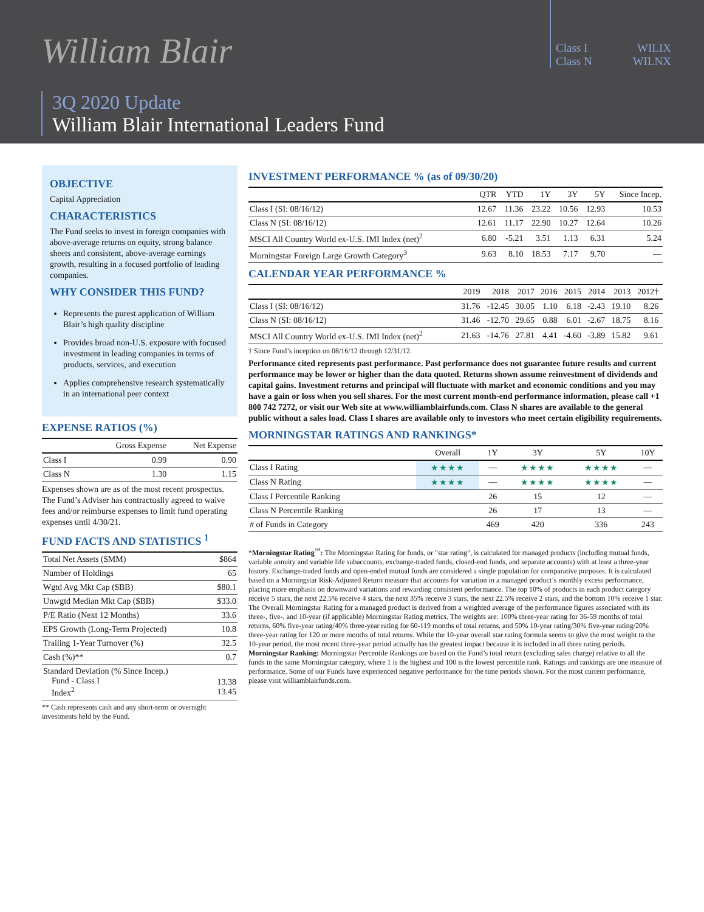William Blair
Class I WILIX
Class N WILNX
3Q 2020 Update
William Blair International Leaders Fund
OBJECTIVE
Capital Appreciation
CHARACTERISTICS
The Fund seeks to invest in foreign companies with above-average returns on equity, strong balance sheets and consistent, above-average earnings growth, resulting in a focused portfolio of leading companies.
WHY CONSIDER THIS FUND?
Represents the purest application of William Blair’s high quality discipline
Provides broad non-U.S. exposure with focused investment in leading companies in terms of products, services, and execution
Applies comprehensive research systematically in an international peer context
EXPENSE RATIOS (%)
| | Gross Expense | Net Expense |
| --- | --- | --- |
| Class I | 0.99 | 0.90 |
| Class N | 1.30 | 1.15 |
Expenses shown are as of the most recent prospectus. The Fund’s Adviser has contractually agreed to waive fees and/or reimburse expenses to limit fund operating expenses until 4/30/21.
FUND FACTS AND STATISTICS <sup>1</sup>
| Total Net Assets ($MM) | $864 |
| Number of Holdings | 65 |
| Wgtd Avg Mkt Cap ($BB) | $80.1 |
| Unwgtd Median Mkt Cap ($BB) | $33.0 |
| P/E Ratio (Next 12 Months) | 33.6 |
| EPS Growth (Long-Term Projected) | 10.8 |
| Trailing 1-Year Turnover (%) | 32.5 |
| Cash (%)** | 0.7 |
| Standard Deviation (% Since Incep.) Fund - Class I Index<sup>2</sup> | 13.38 13.45 |
** Cash represents cash and any short-term or overnight investments held by the Fund.
INVESTMENT PERFORMANCE % (as of 09/30/20)
| | QTR | YTD | 1Y | 3Y | 5Y | Since Incep. |
| --- | --- | --- | --- | --- | --- | --- |
| Class I (SI: 08/16/12) | 12.67 | 11.36 | 23.22 | 10.56 | 12.93 | 10.53 |
| Class N (SI: 08/16/12) | 12.61 | 11.17 | 22.90 | 10.27 | 12.64 | 10.26 |
| MSCI All Country World ex-U.S. IMI Index (net)<sup>2</sup> | 6.80 | -5.21 | 3.51 | 1.13 | 6.31 | 5.24 |
| Morningstar Foreign Large Growth Category<sup>3</sup> | 9.63 | 8.10 | 18.53 | 7.17 | 9.70 | — |
CALENDAR YEAR PERFORMANCE %
| | 2019 | 2018 | 2017 | 2016 | 2015 | 2014 | 2013 | 2012† | |
| --- | --- | --- | --- | --- | --- | --- | --- | --- | --- |
| Class I (SI: 08/16/12) | 31.76 | -12.45 | 30.05 | 1.10 | 6.18 | -2.43 | 19.10 | 8.26 | |
| Class N (SI: 08/16/12) | 31.46 | -12.70 | 29.65 | 0.88 | 6.01 | -2.67 | 18.75 | 8.16 | |
| MSCI All Country World ex-U.S. IMI Index (net)<sup>2</sup> | 21.63 | -14.76 | 27.81 | 4.41 | -4.60 | -3.89 | 15.82 | 9.61 | |
† Since Fund’s inception on 08/16/12 through 12/31/12.
Performance cited represents past performance. Past performance does not guarantee future results and current performance may be lower or higher than the data quoted. Returns shown assume reinvestment of dividends and capital gains. Investment returns and principal will fluctuate with market and economic conditions and you may have a gain or loss when you sell shares. For the most current month-end performance information, please call +1 800 742 7272, or visit our Web site at www.williamblairfunds.com. Class N shares are available to the general public without a sales load. Class I shares are available only to investors who meet certain eligibility requirements.
MORNINGSTAR RATINGS AND RANKINGS*
| | Overall | 1Y | 3Y | 5Y | 10Y |
| --- | --- | --- | --- | --- | --- |
| Class I Rating | ★★★★ | — | ★★★★ | ★★★★ | — |
| Class N Rating | ★★★★ | — | ★★★★ | ★★★★ | — |
| Class I Percentile Ranking | | 26 | 15 | 12 | — |
| Class N Percentile Ranking | | 26 | 17 | 13 | — |
| # of Funds in Category | | 469 | 420 | 336 | 243 |
*Morningstar Rating<sup>™</sup>: The Morningstar Rating for funds, or "star rating", is calculated for managed products (including mutual funds, variable annuity and variable life subaccounts, exchange-traded funds, closed-end funds, and separate accounts) with at least a three-year history. Exchange-traded funds and open-ended mutual funds are considered a single population for comparative purposes. It is calculated based on a Morningstar Risk-Adjusted Return measure that accounts for variation in a managed product’s monthly excess performance, placing more emphasis on downward variations and rewarding consistent performance. The top 10% of products in each product category receive 5 stars, the next 22.5% receive 4 stars, the next 35% receive 3 stars, the next 22.5% receive 2 stars, and the bottom 10% receive 1 star. The Overall Morningstar Rating for a managed product is derived from a weighted average of the performance figures associated with its three-, five-, and 10-year (if applicable) Morningstar Rating metrics. The weights are: 100% three-year rating for 36-59 months of total returns, 60% five-year rating/40% three-year rating for 60-119 months of total returns, and 50% 10-year rating/30% five-year rating/20% three-year rating for 120 or more months of total returns. While the 10-year overall star rating formula seems to give the most weight to the 10-year period, the most recent three-year period actually has the greatest impact because it is included in all three rating periods. Morningstar Ranking: Morningstar Percentile Rankings are based on the Fund’s total return (excluding sales charge) relative to all the funds in the same Morningstar category, where 1 is the highest and 100 is the lowest percentile rank. Ratings and rankings are one measure of performance. Some of our Funds have experienced negative performance for the time periods shown. For the most current performance, please visit williamblairfunds.com.